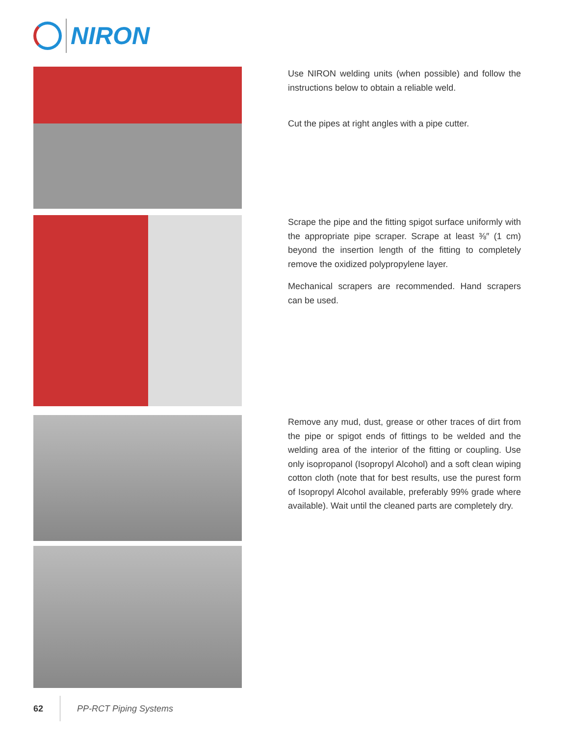NIRON
Use NIRON welding units (when possible) and follow the instructions below to obtain a reliable weld.
Cut the pipes at right angles with a pipe cutter.
Scrape the pipe and the fitting spigot surface uniformly with the appropriate pipe scraper. Scrape at least ⅜″ (1 cm) beyond the insertion length of the fitting to completely remove the oxidized polypropylene layer.
Mechanical scrapers are recommended. Hand scrapers can be used.
Remove any mud, dust, grease or other traces of dirt from the pipe or spigot ends of fittings to be welded and the welding area of the interior of the fitting or coupling. Use only isopropanol (Isopropyl Alcohol) and a soft clean wiping cotton cloth (note that for best results, use the purest form of Isopropyl Alcohol available, preferably 99% grade where available). Wait until the cleaned parts are completely dry.
62 PP-RCT Piping Systems